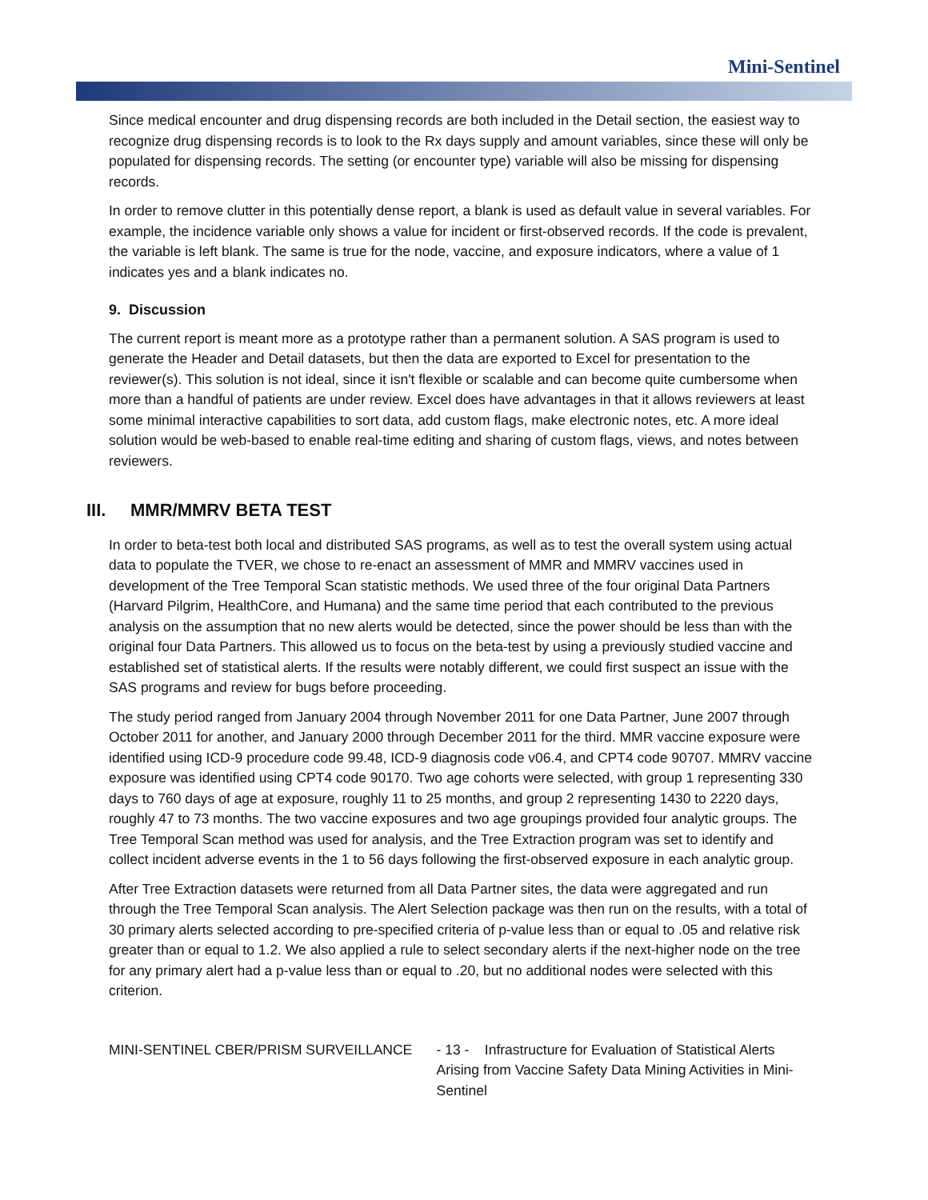Mini-Sentinel
Since medical encounter and drug dispensing records are both included in the Detail section, the easiest way to recognize drug dispensing records is to look to the Rx days supply and amount variables, since these will only be populated for dispensing records. The setting (or encounter type) variable will also be missing for dispensing records.
In order to remove clutter in this potentially dense report, a blank is used as default value in several variables. For example, the incidence variable only shows a value for incident or first-observed records. If the code is prevalent, the variable is left blank. The same is true for the node, vaccine, and exposure indicators, where a value of 1 indicates yes and a blank indicates no.
9. Discussion
The current report is meant more as a prototype rather than a permanent solution. A SAS program is used to generate the Header and Detail datasets, but then the data are exported to Excel for presentation to the reviewer(s). This solution is not ideal, since it isn't flexible or scalable and can become quite cumbersome when more than a handful of patients are under review. Excel does have advantages in that it allows reviewers at least some minimal interactive capabilities to sort data, add custom flags, make electronic notes, etc. A more ideal solution would be web-based to enable real-time editing and sharing of custom flags, views, and notes between reviewers.
III. MMR/MMRV BETA TEST
In order to beta-test both local and distributed SAS programs, as well as to test the overall system using actual data to populate the TVER, we chose to re-enact an assessment of MMR and MMRV vaccines used in development of the Tree Temporal Scan statistic methods. We used three of the four original Data Partners (Harvard Pilgrim, HealthCore, and Humana) and the same time period that each contributed to the previous analysis on the assumption that no new alerts would be detected, since the power should be less than with the original four Data Partners. This allowed us to focus on the beta-test by using a previously studied vaccine and established set of statistical alerts. If the results were notably different, we could first suspect an issue with the SAS programs and review for bugs before proceeding.
The study period ranged from January 2004 through November 2011 for one Data Partner, June 2007 through October 2011 for another, and January 2000 through December 2011 for the third. MMR vaccine exposure were identified using ICD-9 procedure code 99.48, ICD-9 diagnosis code v06.4, and CPT4 code 90707. MMRV vaccine exposure was identified using CPT4 code 90170. Two age cohorts were selected, with group 1 representing 330 days to 760 days of age at exposure, roughly 11 to 25 months, and group 2 representing 1430 to 2220 days, roughly 47 to 73 months. The two vaccine exposures and two age groupings provided four analytic groups. The Tree Temporal Scan method was used for analysis, and the Tree Extraction program was set to identify and collect incident adverse events in the 1 to 56 days following the first-observed exposure in each analytic group.
After Tree Extraction datasets were returned from all Data Partner sites, the data were aggregated and run through the Tree Temporal Scan analysis. The Alert Selection package was then run on the results, with a total of 30 primary alerts selected according to pre-specified criteria of p-value less than or equal to .05 and relative risk greater than or equal to 1.2. We also applied a rule to select secondary alerts if the next-higher node on the tree for any primary alert had a p-value less than or equal to .20, but no additional nodes were selected with this criterion.
MINI-SENTINEL CBER/PRISM SURVEILLANCE - 13 - Infrastructure for Evaluation of Statistical Alerts Arising from Vaccine Safety Data Mining Activities in Mini-Sentinel